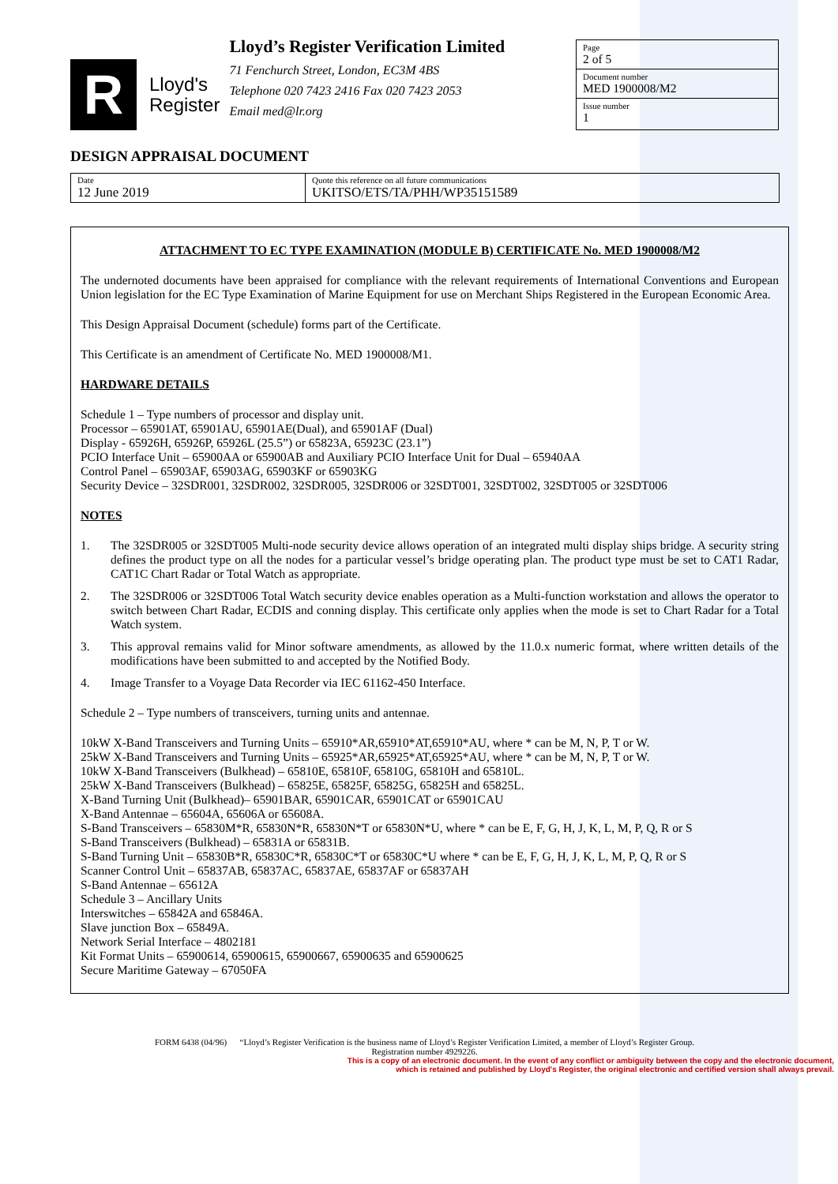R
Lloyd's
Register
Lloyd’s Register Verification Limited
71 Fenchurch Street, London, EC3M 4BS
Telephone 020 7423 2416 Fax 020 7423 2053
Email med@lr.org
Page
2 of 5
Document number
MED 1900008/M2
Issue number
1
DESIGN APPRAISAL DOCUMENT
| Date 12 June 2019 | Quote this reference on all future communications UKITSO/ETS/TA/PHH/WP35151589 |
ATTACHMENT TO EC TYPE EXAMINATION (MODULE B) CERTIFICATE No. MED 1900008/M2
The undernoted documents have been appraised for compliance with the relevant requirements of International Conventions and European Union legislation for the EC Type Examination of Marine Equipment for use on Merchant Ships Registered in the European Economic Area.
This Design Appraisal Document (schedule) forms part of the Certificate.
This Certificate is an amendment of Certificate No. MED 1900008/M1.
HARDWARE DETAILS
Schedule 1 – Type numbers of processor and display unit.
Processor – 65901AT, 65901AU, 65901AE(Dual), and 65901AF (Dual)
Display - 65926H, 65926P, 65926L (25.5”) or 65823A, 65923C (23.1”)
PCIO Interface Unit – 65900AA or 65900AB and Auxiliary PCIO Interface Unit for Dual – 65940AA
Control Panel – 65903AF, 65903AG, 65903KF or 65903KG
Security Device – 32SDR001, 32SDR002, 32SDR005, 32SDR006 or 32SDT001, 32SDT002, 32SDT005 or 32SDT006
NOTES
1. The 32SDR005 or 32SDT005 Multi-node security device allows operation of an integrated multi display ships bridge. A security string defines the product type on all the nodes for a particular vessel’s bridge operating plan. The product type must be set to CAT1 Radar, CAT1C Chart Radar or Total Watch as appropriate.
2. The 32SDR006 or 32SDT006 Total Watch security device enables operation as a Multi-function workstation and allows the operator to switch between Chart Radar, ECDIS and conning display. This certificate only applies when the mode is set to Chart Radar for a Total Watch system.
3. This approval remains valid for Minor software amendments, as allowed by the 11.0.x numeric format, where written details of the modifications have been submitted to and accepted by the Notified Body.
4. Image Transfer to a Voyage Data Recorder via IEC 61162-450 Interface.
Schedule 2 – Type numbers of transceivers, turning units and antennae.
10kW X-Band Transceivers and Turning Units – 65910*AR,65910*AT,65910*AU, where * can be M, N, P, T or W.
25kW X-Band Transceivers and Turning Units – 65925*AR,65925*AT,65925*AU, where * can be M, N, P, T or W.
10kW X-Band Transceivers (Bulkhead) – 65810E, 65810F, 65810G, 65810H and 65810L.
25kW X-Band Transceivers (Bulkhead) – 65825E, 65825F, 65825G, 65825H and 65825L.
X-Band Turning Unit (Bulkhead)– 65901BAR, 65901CAR, 65901CAT or 65901CAU
X-Band Antennae – 65604A, 65606A or 65608A.
S-Band Transceivers – 65830M*R, 65830N*R, 65830N*T or 65830N*U, where * can be E, F, G, H, J, K, L, M, P, Q, R or S
S-Band Transceivers (Bulkhead) – 65831A or 65831B.
S-Band Turning Unit – 65830B*R, 65830C*R, 65830C*T or 65830C*U where * can be E, F, G, H, J, K, L, M, P, Q, R or S
Scanner Control Unit – 65837AB, 65837AC, 65837AE, 65837AF or 65837AH
S-Band Antennae – 65612A
Schedule 3 – Ancillary Units
Interswitches – 65842A and 65846A.
Slave junction Box – 65849A.
Network Serial Interface – 4802181
Kit Format Units – 65900614, 65900615, 65900667, 65900635 and 65900625
Secure Maritime Gateway – 67050FA
FORM 6438 (04/96) “Lloyd’s Register Verification is the business name of Lloyd’s Register Verification Limited, a member of Lloyd’s Register Group.
Registration number 4929226.
This is a copy of an electronic document. In the event of any conflict or ambiguity between the copy and the electronic document,
which is retained and published by Lloyd's Register, the original electronic and certified version shall always prevail.